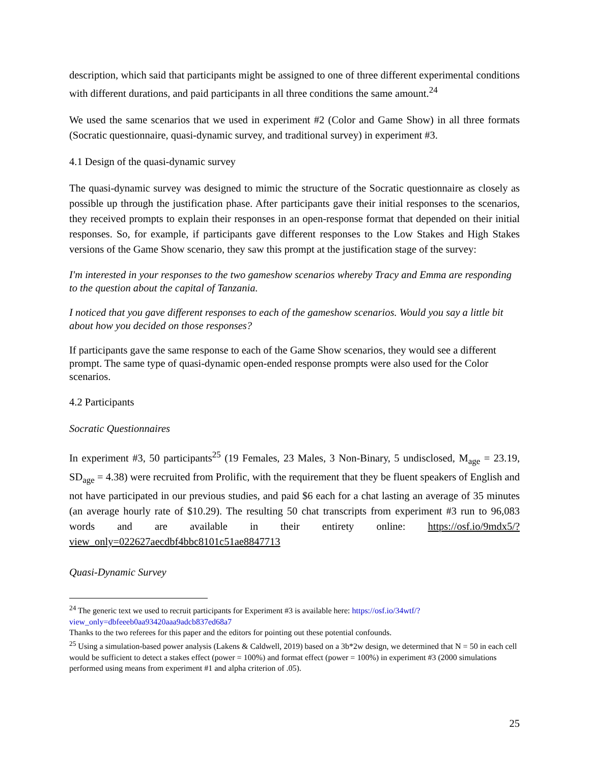description, which said that participants might be assigned to one of three different experimental conditions with different durations, and paid participants in all three conditions the same amount.<sup>24</sup>
We used the same scenarios that we used in experiment #2 (Color and Game Show) in all three formats (Socratic questionnaire, quasi-dynamic survey, and traditional survey) in experiment #3.
4.1 Design of the quasi-dynamic survey
The quasi-dynamic survey was designed to mimic the structure of the Socratic questionnaire as closely as possible up through the justification phase. After participants gave their initial responses to the scenarios, they received prompts to explain their responses in an open-response format that depended on their initial responses. So, for example, if participants gave different responses to the Low Stakes and High Stakes versions of the Game Show scenario, they saw this prompt at the justification stage of the survey:
I'm interested in your responses to the two gameshow scenarios whereby Tracy and Emma are responding to the question about the capital of Tanzania.
I noticed that you gave different responses to each of the gameshow scenarios. Would you say a little bit about how you decided on those responses?
If participants gave the same response to each of the Game Show scenarios, they would see a different prompt. The same type of quasi-dynamic open-ended response prompts were also used for the Color scenarios.
4.2 Participants
Socratic Questionnaires
In experiment #3, 50 participants<sup>25</sup> (19 Females, 23 Males, 3 Non-Binary, 5 undisclosed, M<sub>age</sub> = 23.19, SD<sub>age</sub> = 4.38) were recruited from Prolific, with the requirement that they be fluent speakers of English and not have participated in our previous studies, and paid $6 each for a chat lasting an average of 35 minutes (an average hourly rate of $10.29). The resulting 50 chat transcripts from experiment #3 run to 96,083 words and are available in their entirety online: https://osf.io/9mdx5/?view_only=022627aecdbf4bbc8101c51ae8847713
Quasi-Dynamic Survey
<sup>24</sup> The generic text we used to recruit participants for Experiment #3 is available here: https://osf.io/34wtf/?view_only=dbfeeeb0aa93420aaa9adcb837ed68a7
Thanks to the two referees for this paper and the editors for pointing out these potential confounds.
<sup>25</sup> Using a simulation-based power analysis (Lakens & Caldwell, 2019) based on a 3b*2w design, we determined that N = 50 in each cell would be sufficient to detect a stakes effect (power = 100%) and format effect (power = 100%) in experiment #3 (2000 simulations performed using means from experiment #1 and alpha criterion of .05).
25